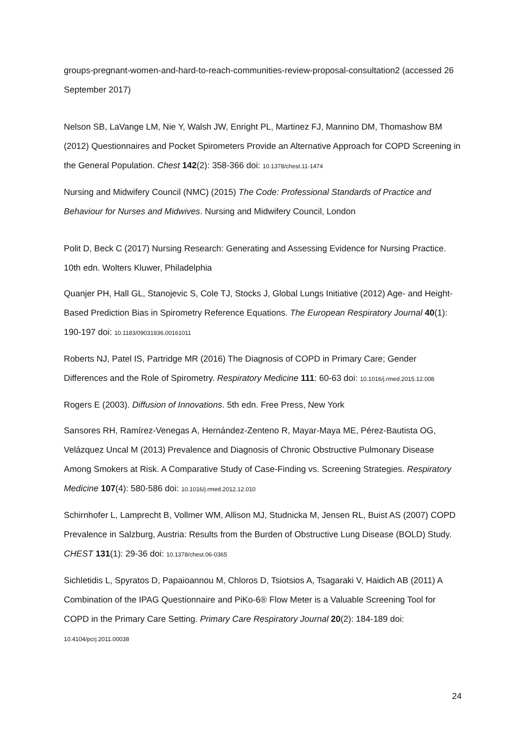groups-pregnant-women-and-hard-to-reach-communities-review-proposal-consultation2 (accessed 26 September 2017)
Nelson SB, LaVange LM, Nie Y, Walsh JW, Enright PL, Martinez FJ, Mannino DM, Thomashow BM (2012) Questionnaires and Pocket Spirometers Provide an Alternative Approach for COPD Screening in the General Population. Chest 142(2): 358-366 doi: 10.1378/chest.11-1474
Nursing and Midwifery Council (NMC) (2015) The Code: Professional Standards of Practice and Behaviour for Nurses and Midwives. Nursing and Midwifery Council, London
Polit D, Beck C (2017) Nursing Research: Generating and Assessing Evidence for Nursing Practice. 10th edn. Wolters Kluwer, Philadelphia
Quanjer PH, Hall GL, Stanojevic S, Cole TJ, Stocks J, Global Lungs Initiative (2012) Age- and Height-Based Prediction Bias in Spirometry Reference Equations. The European Respiratory Journal 40(1): 190-197 doi: 10.1183/09031936.00161011
Roberts NJ, Patel IS, Partridge MR (2016) The Diagnosis of COPD in Primary Care; Gender Differences and the Role of Spirometry. Respiratory Medicine 111: 60-63 doi: 10.1016/j.rmed.2015.12.008
Rogers E (2003). Diffusion of Innovations. 5th edn. Free Press, New York
Sansores RH, Ramírez-Venegas A, Hernández-Zenteno R, Mayar-Maya ME, Pérez-Bautista OG, Velázquez Uncal M (2013) Prevalence and Diagnosis of Chronic Obstructive Pulmonary Disease Among Smokers at Risk. A Comparative Study of Case-Finding vs. Screening Strategies. Respiratory Medicine 107(4): 580-586 doi: 10.1016/j.rmed.2012.12.010
Schirnhofer L, Lamprecht B, Vollmer WM, Allison MJ, Studnicka M, Jensen RL, Buist AS (2007) COPD Prevalence in Salzburg, Austria: Results from the Burden of Obstructive Lung Disease (BOLD) Study. CHEST 131(1): 29-36 doi: 10.1378/chest.06-0365
Sichletidis L, Spyratos D, Papaioannou M, Chloros D, Tsiotsios A, Tsagaraki V, Haidich AB (2011) A Combination of the IPAG Questionnaire and PiKo-6® Flow Meter is a Valuable Screening Tool for COPD in the Primary Care Setting. Primary Care Respiratory Journal 20(2): 184-189 doi: 10.4104/pcrj.2011.00038
24